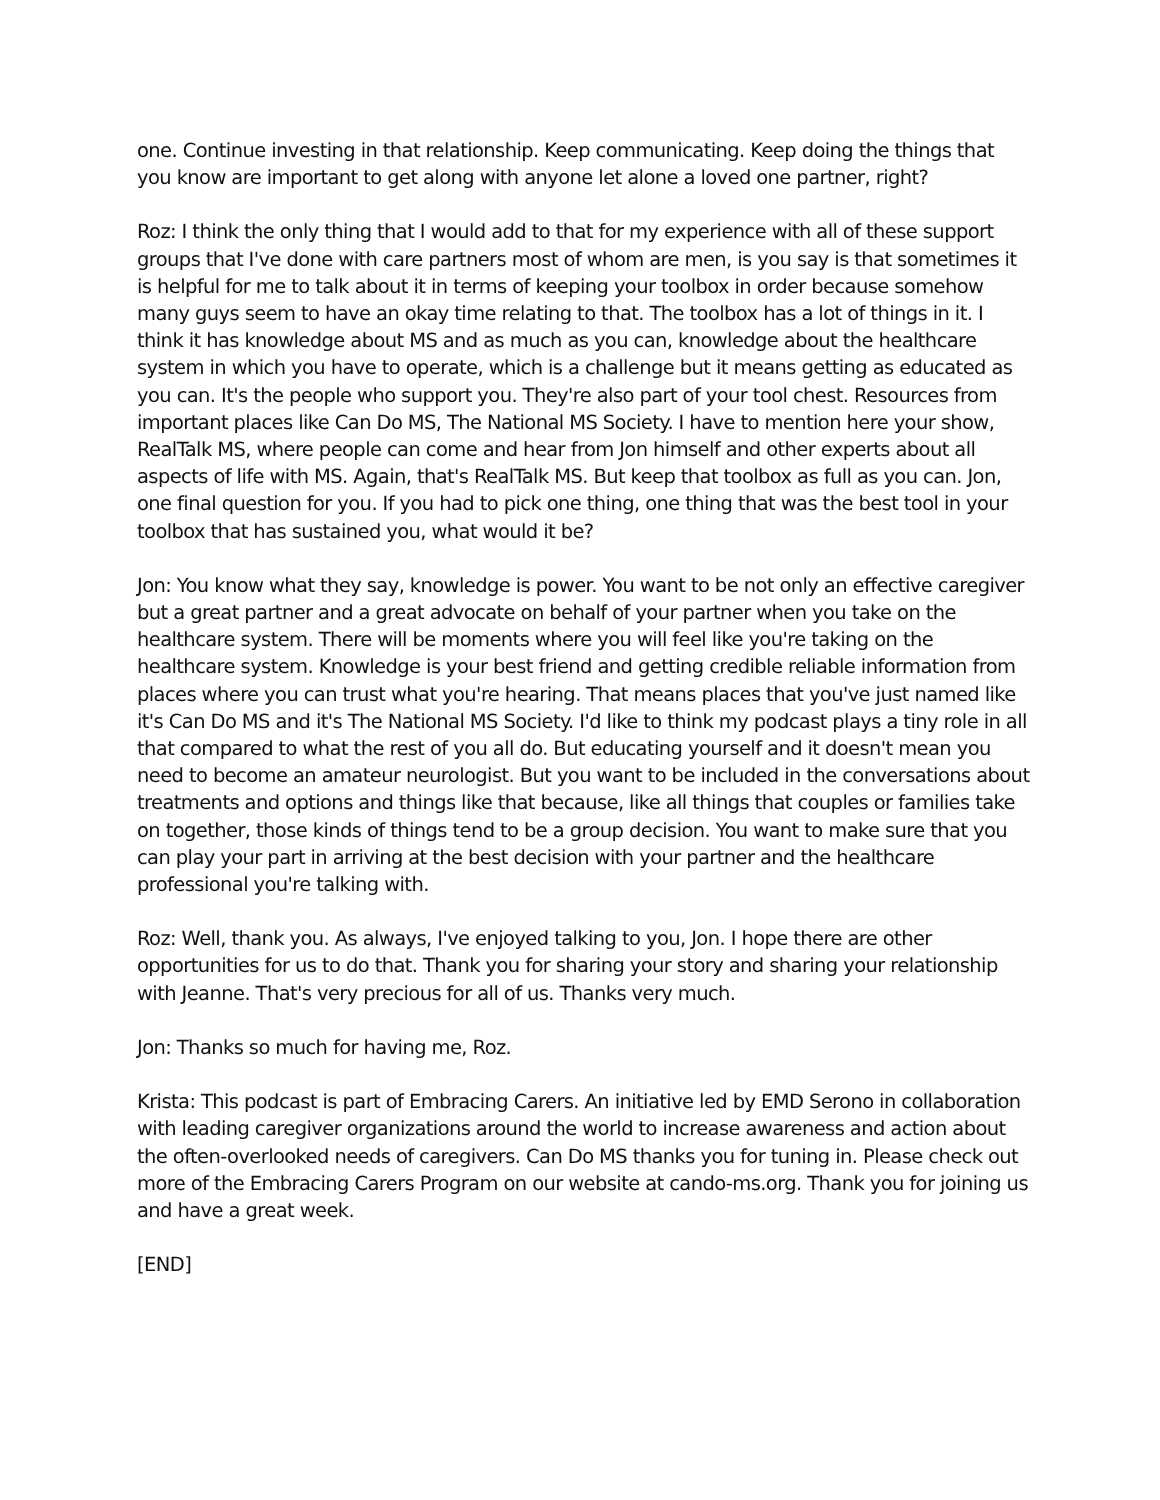one. Continue investing in that relationship. Keep communicating. Keep doing the things that you know are important to get along with anyone let alone a loved one partner, right?
Roz: I think the only thing that I would add to that for my experience with all of these support groups that I've done with care partners most of whom are men, is you say is that sometimes it is helpful for me to talk about it in terms of keeping your toolbox in order because somehow many guys seem to have an okay time relating to that. The toolbox has a lot of things in it. I think it has knowledge about MS and as much as you can, knowledge about the healthcare system in which you have to operate, which is a challenge but it means getting as educated as you can. It's the people who support you. They're also part of your tool chest. Resources from important places like Can Do MS, The National MS Society. I have to mention here your show, RealTalk MS, where people can come and hear from Jon himself and other experts about all aspects of life with MS. Again, that's RealTalk MS. But keep that toolbox as full as you can. Jon, one final question for you. If you had to pick one thing, one thing that was the best tool in your toolbox that has sustained you, what would it be?
Jon: You know what they say, knowledge is power. You want to be not only an effective caregiver but a great partner and a great advocate on behalf of your partner when you take on the healthcare system. There will be moments where you will feel like you're taking on the healthcare system. Knowledge is your best friend and getting credible reliable information from places where you can trust what you're hearing. That means places that you've just named like it's Can Do MS and it's The National MS Society. I'd like to think my podcast plays a tiny role in all that compared to what the rest of you all do. But educating yourself and it doesn't mean you need to become an amateur neurologist. But you want to be included in the conversations about treatments and options and things like that because, like all things that couples or families take on together, those kinds of things tend to be a group decision. You want to make sure that you can play your part in arriving at the best decision with your partner and the healthcare professional you're talking with.
Roz: Well, thank you. As always, I've enjoyed talking to you, Jon. I hope there are other opportunities for us to do that. Thank you for sharing your story and sharing your relationship with Jeanne. That's very precious for all of us. Thanks very much.
Jon: Thanks so much for having me, Roz.
Krista: This podcast is part of Embracing Carers. An initiative led by EMD Serono in collaboration with leading caregiver organizations around the world to increase awareness and action about the often-overlooked needs of caregivers. Can Do MS thanks you for tuning in. Please check out more of the Embracing Carers Program on our website at cando-ms.org. Thank you for joining us and have a great week.
[END]